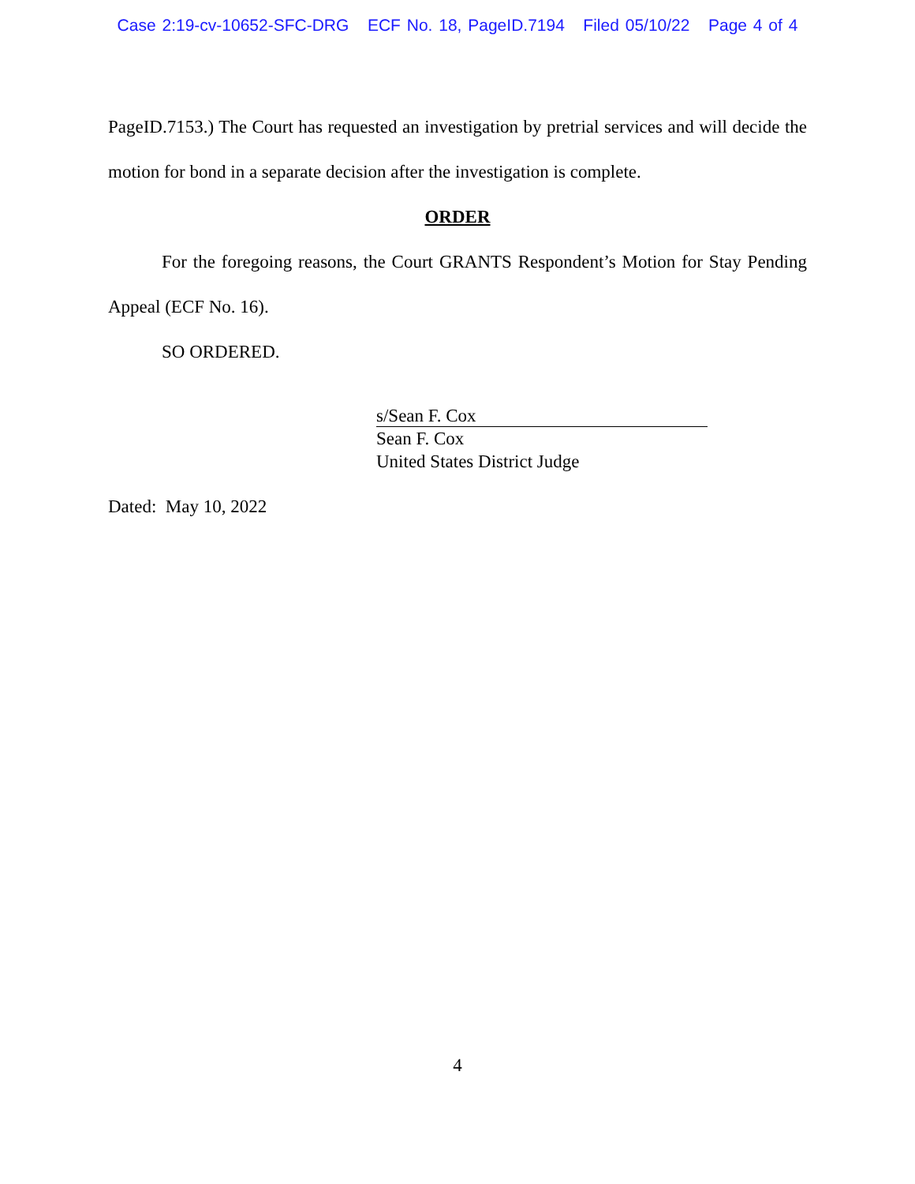Case 2:19-cv-10652-SFC-DRG ECF No. 18, PageID.7194 Filed 05/10/22 Page 4 of 4
PageID.7153.) The Court has requested an investigation by pretrial services and will decide the motion for bond in a separate decision after the investigation is complete.
ORDER
For the foregoing reasons, the Court GRANTS Respondent’s Motion for Stay Pending Appeal (ECF No. 16).
SO ORDERED.
s/Sean F. Cox
Sean F. Cox
United States District Judge
Dated: May 10, 2022
4